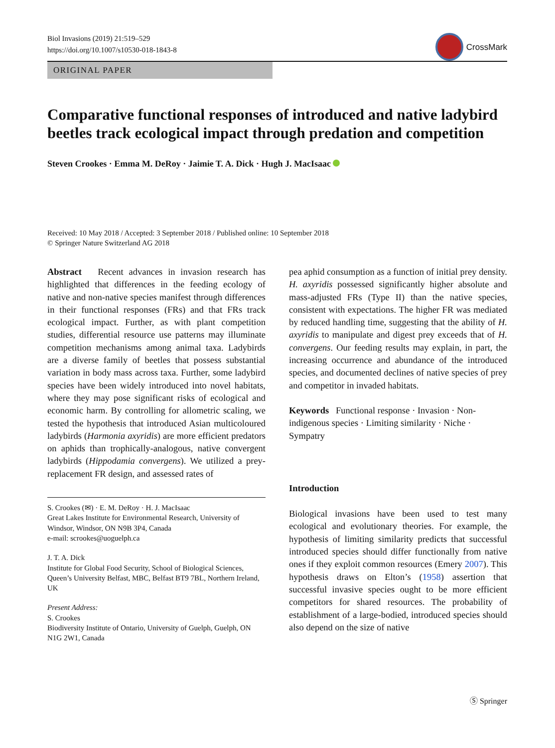Biol Invasions (2019) 21:519–529
https://doi.org/10.1007/s10530-018-1843-8
CrossMark
ORIGINAL PAPER
Comparative functional responses of introduced and native ladybird beetles track ecological impact through predation and competition
Steven Crookes · Emma M. DeRoy · Jaimie T. A. Dick · Hugh J. MacIsaac
Received: 10 May 2018 / Accepted: 3 September 2018 / Published online: 10 September 2018
© Springer Nature Switzerland AG 2018
Abstract Recent advances in invasion research has highlighted that differences in the feeding ecology of native and non-native species manifest through differences in their functional responses (FRs) and that FRs track ecological impact. Further, as with plant competition studies, differential resource use patterns may illuminate competition mechanisms among animal taxa. Ladybirds are a diverse family of beetles that possess substantial variation in body mass across taxa. Further, some ladybird species have been widely introduced into novel habitats, where they may pose significant risks of ecological and economic harm. By controlling for allometric scaling, we tested the hypothesis that introduced Asian multicoloured ladybirds (Harmonia axyridis) are more efficient predators on aphids than trophically-analogous, native convergent ladybirds (Hippodamia convergens). We utilized a prey-replacement FR design, and assessed rates of
S. Crookes (✉) · E. M. DeRoy · H. J. MacIsaac
Great Lakes Institute for Environmental Research, University of Windsor, Windsor, ON N9B 3P4, Canada
e-mail: scrookes@uoguelph.ca
J. T. A. Dick
Institute for Global Food Security, School of Biological Sciences, Queen’s University Belfast, MBC, Belfast BT9 7BL, Northern Ireland, UK
Present Address:
S. Crookes
Biodiversity Institute of Ontario, University of Guelph, Guelph, ON N1G 2W1, Canada
pea aphid consumption as a function of initial prey density. H. axyridis possessed significantly higher absolute and mass-adjusted FRs (Type II) than the native species, consistent with expectations. The higher FR was mediated by reduced handling time, suggesting that the ability of H. axyridis to manipulate and digest prey exceeds that of H. convergens. Our feeding results may explain, in part, the increasing occurrence and abundance of the introduced species, and documented declines of native species of prey and competitor in invaded habitats.
Keywords Functional response · Invasion · Non-indigenous species · Limiting similarity · Niche · Sympatry
Introduction
Biological invasions have been used to test many ecological and evolutionary theories. For example, the hypothesis of limiting similarity predicts that successful introduced species should differ functionally from native ones if they exploit common resources (Emery 2007). This hypothesis draws on Elton’s (1958) assertion that successful invasive species ought to be more efficient competitors for shared resources. The probability of establishment of a large-bodied, introduced species should also depend on the size of native
Ⓢ Springer